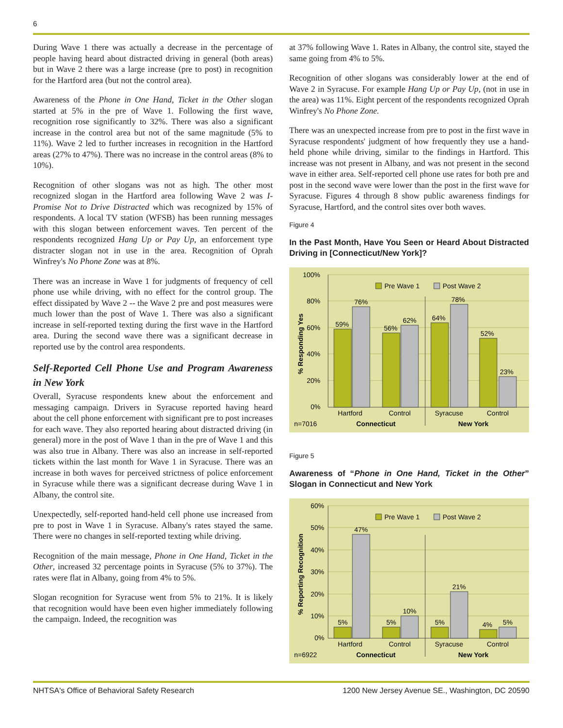6
During Wave 1 there was actually a decrease in the percentage of people having heard about distracted driving in general (both areas) but in Wave 2 there was a large increase (pre to post) in recognition for the Hartford area (but not the control area).
Awareness of the Phone in One Hand, Ticket in the Other slogan started at 5% in the pre of Wave 1. Following the first wave, recognition rose significantly to 32%. There was also a significant increase in the control area but not of the same magnitude (5% to 11%). Wave 2 led to further increases in recognition in the Hartford areas (27% to 47%). There was no increase in the control areas (8% to 10%).
Recognition of other slogans was not as high. The other most recognized slogan in the Hartford area following Wave 2 was I-Promise Not to Drive Distracted which was recognized by 15% of respondents. A local TV station (WFSB) has been running messages with this slogan between enforcement waves. Ten percent of the respondents recognized Hang Up or Pay Up, an enforcement type distracter slogan not in use in the area. Recognition of Oprah Winfrey's No Phone Zone was at 8%.
There was an increase in Wave 1 for judgments of frequency of cell phone use while driving, with no effect for the control group. The effect dissipated by Wave 2 -- the Wave 2 pre and post measures were much lower than the post of Wave 1. There was also a significant increase in self-reported texting during the first wave in the Hartford area. During the second wave there was a significant decrease in reported use by the control area respondents.
Self-Reported Cell Phone Use and Program Awareness in New York
Overall, Syracuse respondents knew about the enforcement and messaging campaign. Drivers in Syracuse reported having heard about the cell phone enforcement with significant pre to post increases for each wave. They also reported hearing about distracted driving (in general) more in the post of Wave 1 than in the pre of Wave 1 and this was also true in Albany. There was also an increase in self-reported tickets within the last month for Wave 1 in Syracuse. There was an increase in both waves for perceived strictness of police enforcement in Syracuse while there was a significant decrease during Wave 1 in Albany, the control site.
Unexpectedly, self-reported hand-held cell phone use increased from pre to post in Wave 1 in Syracuse. Albany's rates stayed the same. There were no changes in self-reported texting while driving.
Recognition of the main message, Phone in One Hand, Ticket in the Other, increased 32 percentage points in Syracuse (5% to 37%). The rates were flat in Albany, going from 4% to 5%.
Slogan recognition for Syracuse went from 5% to 21%. It is likely that recognition would have been even higher immediately following the campaign. Indeed, the recognition was
at 37% following Wave 1. Rates in Albany, the control site, stayed the same going from 4% to 5%.
Recognition of other slogans was considerably lower at the end of Wave 2 in Syracuse. For example Hang Up or Pay Up, (not in use in the area) was 11%. Eight percent of the respondents recognized Oprah Winfrey's No Phone Zone.
There was an unexpected increase from pre to post in the first wave in Syracuse respondents' judgment of how frequently they use a hand-held phone while driving, similar to the findings in Hartford. This increase was not present in Albany, and was not present in the second wave in either area. Self-reported cell phone use rates for both pre and post in the second wave were lower than the post in the first wave for Syracuse. Figures 4 through 8 show public awareness findings for Syracuse, Hartford, and the control sites over both waves.
Figure 4
In the Past Month, Have You Seen or Heard About Distracted Driving in [Connecticut/New York]?
100%
80%
60%
40%
20%
0%
% Responding Yes
Pre Wave 1
Post Wave 2
59%
76%
56%
62%
64%
78%
52%
23%
Hartford
Control
Syracuse
Control
n=7016
Connecticut
New York
Figure 5
Awareness of “Phone in One Hand, Ticket in the Other” Slogan in Connecticut and New York
60%
50%
40%
30%
20%
10%
0%
% Reporting Recognition
Pre Wave 1
Post Wave 2
5%
47%
5%
10%
5%
21%
4%
5%
Hartford
Control
Syracuse
Control
n=6922
Connecticut
New York
NHTSA's Office of Behavioral Safety Research 1200 New Jersey Avenue SE., Washington, DC 20590